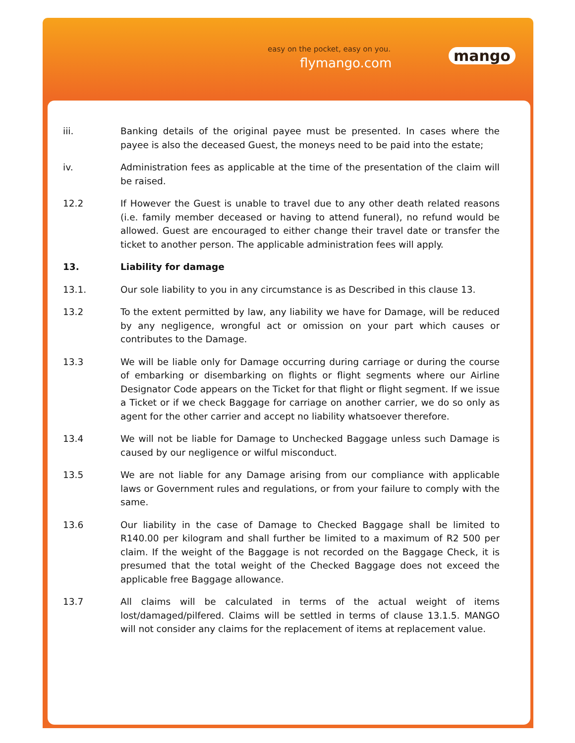easy on the pocket, easy on you.
flymango.com mango
iii. Banking details of the original payee must be presented. In cases where the payee is also the deceased Guest, the moneys need to be paid into the estate;
iv. Administration fees as applicable at the time of the presentation of the claim will be raised.
12.2 If However the Guest is unable to travel due to any other death related reasons (i.e. family member deceased or having to attend funeral), no refund would be allowed. Guest are encouraged to either change their travel date or transfer the ticket to another person. The applicable administration fees will apply.
13. Liability for damage
13.1. Our sole liability to you in any circumstance is as Described in this clause 13.
13.2 To the extent permitted by law, any liability we have for Damage, will be reduced by any negligence, wrongful act or omission on your part which causes or contributes to the Damage.
13.3 We will be liable only for Damage occurring during carriage or during the course of embarking or disembarking on flights or flight segments where our Airline Designator Code appears on the Ticket for that flight or flight segment. If we issue a Ticket or if we check Baggage for carriage on another carrier, we do so only as agent for the other carrier and accept no liability whatsoever therefore.
13.4 We will not be liable for Damage to Unchecked Baggage unless such Damage is caused by our negligence or wilful misconduct.
13.5 We are not liable for any Damage arising from our compliance with applicable laws or Government rules and regulations, or from your failure to comply with the same.
13.6 Our liability in the case of Damage to Checked Baggage shall be limited to R140.00 per kilogram and shall further be limited to a maximum of R2 500 per claim. If the weight of the Baggage is not recorded on the Baggage Check, it is presumed that the total weight of the Checked Baggage does not exceed the applicable free Baggage allowance.
13.7 All claims will be calculated in terms of the actual weight of items lost/damaged/pilfered. Claims will be settled in terms of clause 13.1.5. MANGO will not consider any claims for the replacement of items at replacement value.